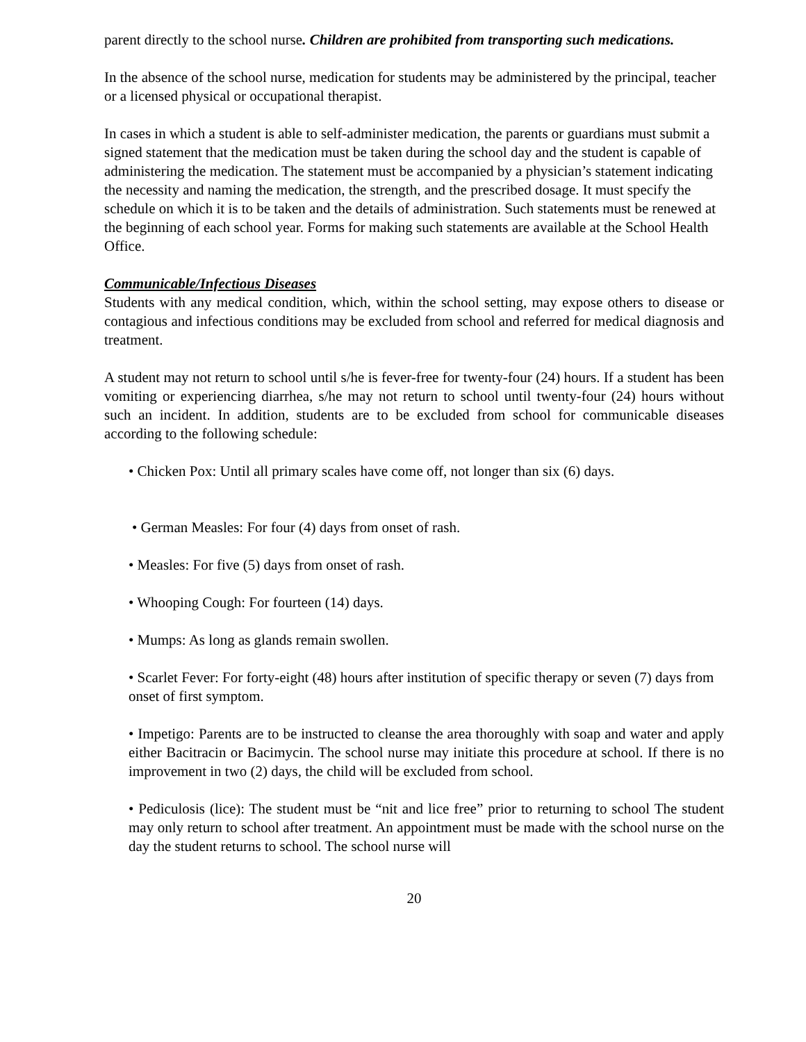parent directly to the school nurse. Children are prohibited from transporting such medications.
In the absence of the school nurse, medication for students may be administered by the principal, teacher or a licensed physical or occupational therapist.
In cases in which a student is able to self-administer medication, the parents or guardians must submit a signed statement that the medication must be taken during the school day and the student is capable of administering the medication. The statement must be accompanied by a physician’s statement indicating the necessity and naming the medication, the strength, and the prescribed dosage. It must specify the schedule on which it is to be taken and the details of administration. Such statements must be renewed at the beginning of each school year. Forms for making such statements are available at the School Health Office.
Communicable/Infectious Diseases
Students with any medical condition, which, within the school setting, may expose others to disease or contagious and infectious conditions may be excluded from school and referred for medical diagnosis and treatment.
A student may not return to school until s/he is fever-free for twenty-four (24) hours. If a student has been vomiting or experiencing diarrhea, s/he may not return to school until twenty-four (24) hours without such an incident. In addition, students are to be excluded from school for communicable diseases according to the following schedule:
• Chicken Pox: Until all primary scales have come off, not longer than six (6) days.
• German Measles: For four (4) days from onset of rash.
• Measles: For five (5) days from onset of rash.
• Whooping Cough: For fourteen (14) days.
• Mumps: As long as glands remain swollen.
• Scarlet Fever: For forty-eight (48) hours after institution of specific therapy or seven (7) days from onset of first symptom.
• Impetigo: Parents are to be instructed to cleanse the area thoroughly with soap and water and apply either Bacitracin or Bacimycin. The school nurse may initiate this procedure at school. If there is no improvement in two (2) days, the child will be excluded from school.
• Pediculosis (lice): The student must be “nit and lice free” prior to returning to school The student may only return to school after treatment. An appointment must be made with the school nurse on the day the student returns to school. The school nurse will
20